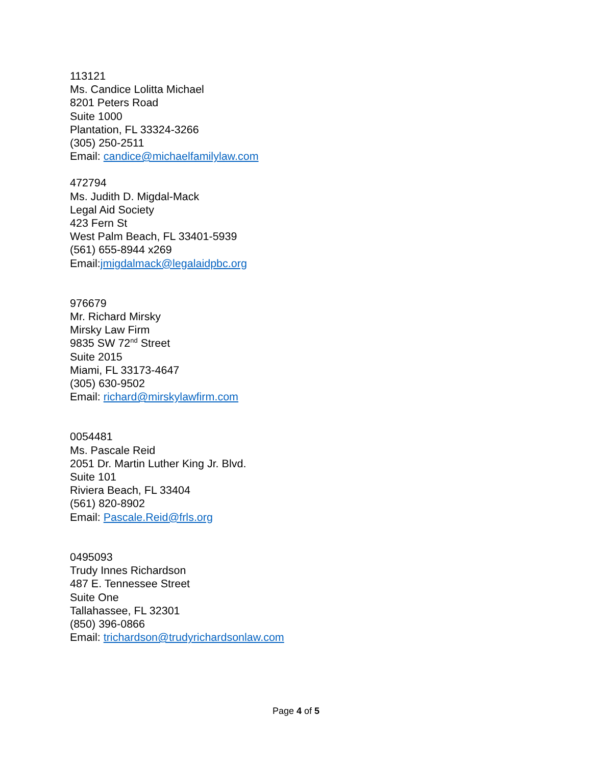113121
Ms. Candice Lolitta Michael
8201 Peters Road
Suite 1000
Plantation, FL 33324-3266
(305) 250-2511
Email: candice@michaelfamilylaw.com
472794
Ms. Judith D. Migdal-Mack
Legal Aid Society
423 Fern St
West Palm Beach, FL 33401-5939
(561) 655-8944 x269
Email:jmigdalmack@legalaidpbc.org
976679
Mr. Richard Mirsky
Mirsky Law Firm
9835 SW 72<sup>nd</sup> Street
Suite 2015
Miami, FL 33173-4647
(305) 630-9502
Email: richard@mirskylawfirm.com
0054481
Ms. Pascale Reid
2051 Dr. Martin Luther King Jr. Blvd.
Suite 101
Riviera Beach, FL 33404
(561) 820-8902
Email: Pascale.Reid@frls.org
0495093
Trudy Innes Richardson
487 E. Tennessee Street
Suite One
Tallahassee, FL 32301
(850) 396-0866
Email: trichardson@trudyrichardsonlaw.com
Page 4 of 5